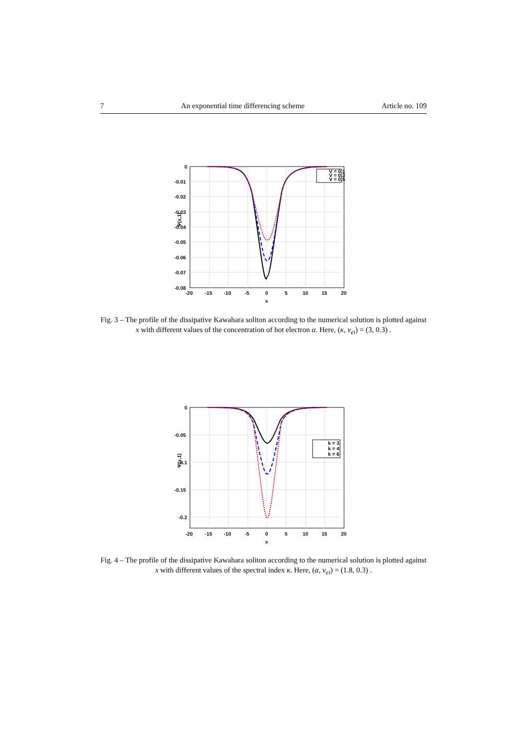7 An exponential time differencing scheme Article no. 109
V = 0.1
V = 0.3
V = 0.5
0
-0.01
-0.02
-0.03
-0.04
-0.05
-0.06
-0.07
-0.08
-20
-15
-10
-5
0
5
10
15
20
x
Ψ(x,1)
Fig. 3 – The profile of the dissipative Kawahara soliton according to the numerical solution is plotted against x with different values of the concentration of hot electron α. Here, (κ, ν<sub>ei</sub>) = (3, 0.3) .
k = 3
k = 4
k = 6
0
-0.05
-0.1
-0.15
-0.2
-20
-15
-10
-5
0
5
10
15
20
x
Ψ(x,1)
Fig. 4 – The profile of the dissipative Kawahara soliton according to the numerical solution is plotted against x with different values of the spectral index κ. Here, (α, ν<sub>ei</sub>) = (1.8, 0.3) .